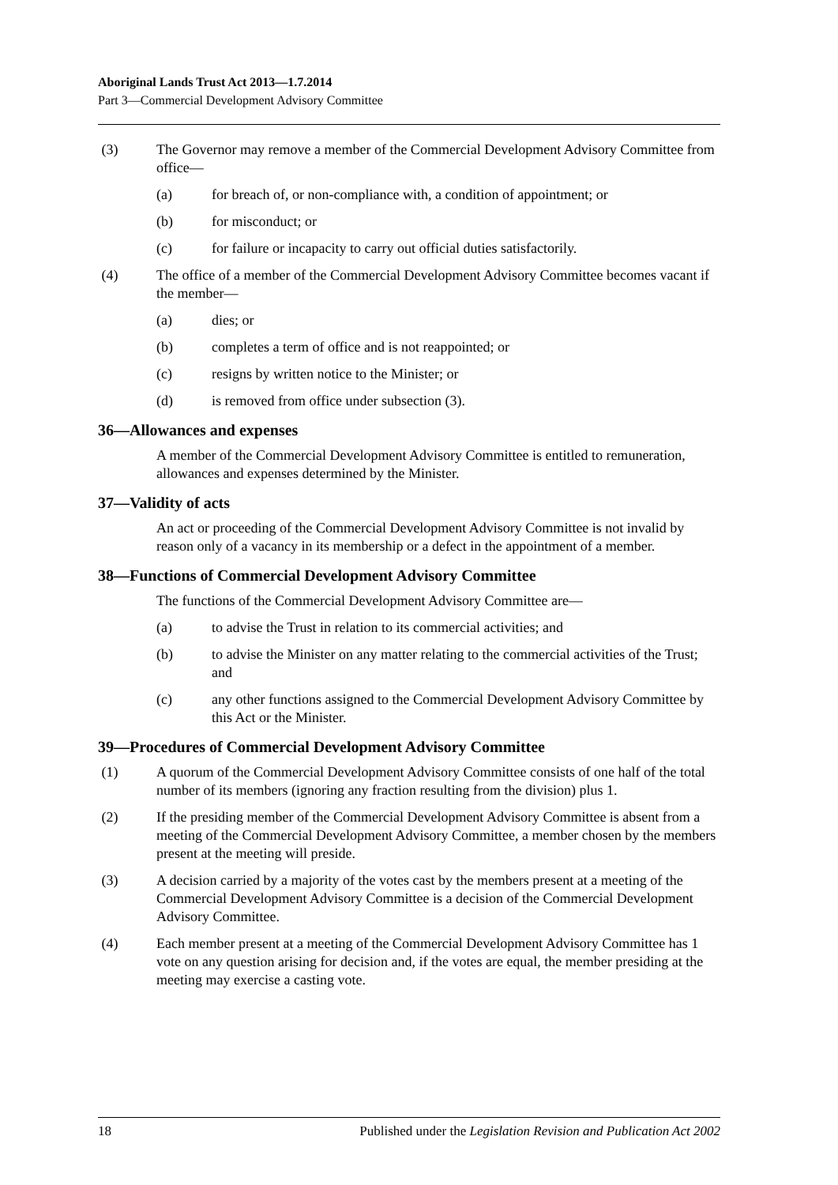Aboriginal Lands Trust Act 2013—1.7.2014
Part 3—Commercial Development Advisory Committee
(3) The Governor may remove a member of the Commercial Development Advisory Committee from office—
(a) for breach of, or non-compliance with, a condition of appointment; or
(b) for misconduct; or
(c) for failure or incapacity to carry out official duties satisfactorily.
(4) The office of a member of the Commercial Development Advisory Committee becomes vacant if the member—
(a) dies; or
(b) completes a term of office and is not reappointed; or
(c) resigns by written notice to the Minister; or
(d) is removed from office under subsection (3).
36—Allowances and expenses
A member of the Commercial Development Advisory Committee is entitled to remuneration, allowances and expenses determined by the Minister.
37—Validity of acts
An act or proceeding of the Commercial Development Advisory Committee is not invalid by reason only of a vacancy in its membership or a defect in the appointment of a member.
38—Functions of Commercial Development Advisory Committee
The functions of the Commercial Development Advisory Committee are—
(a) to advise the Trust in relation to its commercial activities; and
(b) to advise the Minister on any matter relating to the commercial activities of the Trust; and
(c) any other functions assigned to the Commercial Development Advisory Committee by this Act or the Minister.
39—Procedures of Commercial Development Advisory Committee
(1) A quorum of the Commercial Development Advisory Committee consists of one half of the total number of its members (ignoring any fraction resulting from the division) plus 1.
(2) If the presiding member of the Commercial Development Advisory Committee is absent from a meeting of the Commercial Development Advisory Committee, a member chosen by the members present at the meeting will preside.
(3) A decision carried by a majority of the votes cast by the members present at a meeting of the Commercial Development Advisory Committee is a decision of the Commercial Development Advisory Committee.
(4) Each member present at a meeting of the Commercial Development Advisory Committee has 1 vote on any question arising for decision and, if the votes are equal, the member presiding at the meeting may exercise a casting vote.
18 Published under the Legislation Revision and Publication Act 2002